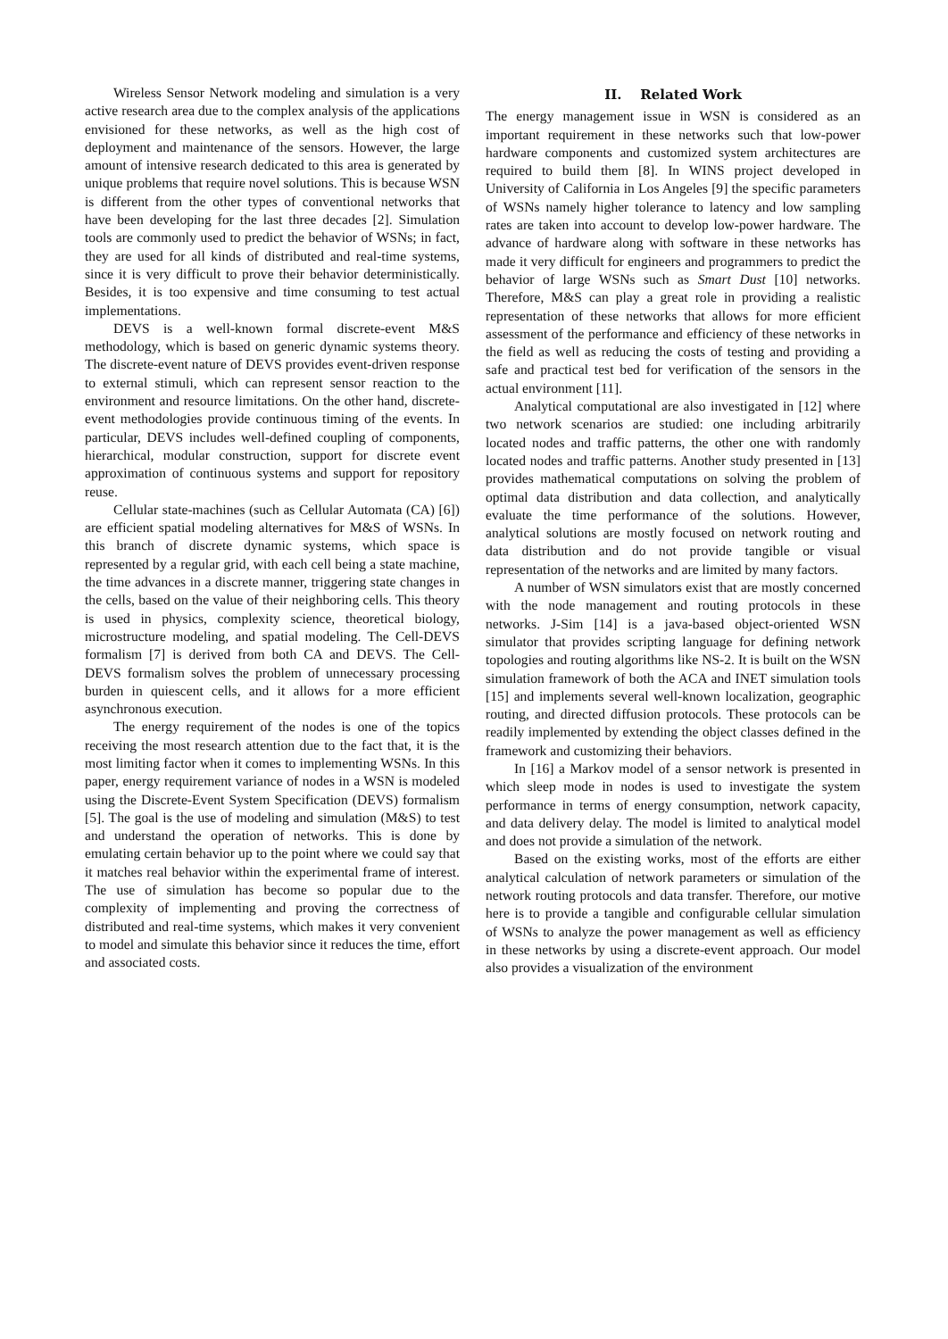Wireless Sensor Network modeling and simulation is a very active research area due to the complex analysis of the applications envisioned for these networks, as well as the high cost of deployment and maintenance of the sensors. However, the large amount of intensive research dedicated to this area is generated by unique problems that require novel solutions. This is because WSN is different from the other types of conventional networks that have been developing for the last three decades [2]. Simulation tools are commonly used to predict the behavior of WSNs; in fact, they are used for all kinds of distributed and real-time systems, since it is very difficult to prove their behavior deterministically. Besides, it is too expensive and time consuming to test actual implementations.
DEVS is a well-known formal discrete-event M&S methodology, which is based on generic dynamic systems theory. The discrete-event nature of DEVS provides event-driven response to external stimuli, which can represent sensor reaction to the environment and resource limitations. On the other hand, discrete-event methodologies provide continuous timing of the events. In particular, DEVS includes well-defined coupling of components, hierarchical, modular construction, support for discrete event approximation of continuous systems and support for repository reuse.
Cellular state-machines (such as Cellular Automata (CA) [6]) are efficient spatial modeling alternatives for M&S of WSNs. In this branch of discrete dynamic systems, which space is represented by a regular grid, with each cell being a state machine, the time advances in a discrete manner, triggering state changes in the cells, based on the value of their neighboring cells. This theory is used in physics, complexity science, theoretical biology, microstructure modeling, and spatial modeling. The Cell-DEVS formalism [7] is derived from both CA and DEVS. The Cell-DEVS formalism solves the problem of unnecessary processing burden in quiescent cells, and it allows for a more efficient asynchronous execution.
The energy requirement of the nodes is one of the topics receiving the most research attention due to the fact that, it is the most limiting factor when it comes to implementing WSNs. In this paper, energy requirement variance of nodes in a WSN is modeled using the Discrete-Event System Specification (DEVS) formalism [5]. The goal is the use of modeling and simulation (M&S) to test and understand the operation of networks. This is done by emulating certain behavior up to the point where we could say that it matches real behavior within the experimental frame of interest. The use of simulation has become so popular due to the complexity of implementing and proving the correctness of distributed and real-time systems, which makes it very convenient to model and simulate this behavior since it reduces the time, effort and associated costs.
II. Related Work
The energy management issue in WSN is considered as an important requirement in these networks such that low-power hardware components and customized system architectures are required to build them [8]. In WINS project developed in University of California in Los Angeles [9] the specific parameters of WSNs namely higher tolerance to latency and low sampling rates are taken into account to develop low-power hardware. The advance of hardware along with software in these networks has made it very difficult for engineers and programmers to predict the behavior of large WSNs such as Smart Dust [10] networks. Therefore, M&S can play a great role in providing a realistic representation of these networks that allows for more efficient assessment of the performance and efficiency of these networks in the field as well as reducing the costs of testing and providing a safe and practical test bed for verification of the sensors in the actual environment [11].
Analytical computational are also investigated in [12] where two network scenarios are studied: one including arbitrarily located nodes and traffic patterns, the other one with randomly located nodes and traffic patterns. Another study presented in [13] provides mathematical computations on solving the problem of optimal data distribution and data collection, and analytically evaluate the time performance of the solutions. However, analytical solutions are mostly focused on network routing and data distribution and do not provide tangible or visual representation of the networks and are limited by many factors.
A number of WSN simulators exist that are mostly concerned with the node management and routing protocols in these networks. J-Sim [14] is a java-based object-oriented WSN simulator that provides scripting language for defining network topologies and routing algorithms like NS-2. It is built on the WSN simulation framework of both the ACA and INET simulation tools [15] and implements several well-known localization, geographic routing, and directed diffusion protocols. These protocols can be readily implemented by extending the object classes defined in the framework and customizing their behaviors.
In [16] a Markov model of a sensor network is presented in which sleep mode in nodes is used to investigate the system performance in terms of energy consumption, network capacity, and data delivery delay. The model is limited to analytical model and does not provide a simulation of the network.
Based on the existing works, most of the efforts are either analytical calculation of network parameters or simulation of the network routing protocols and data transfer. Therefore, our motive here is to provide a tangible and configurable cellular simulation of WSNs to analyze the power management as well as efficiency in these networks by using a discrete-event approach. Our model also provides a visualization of the environment